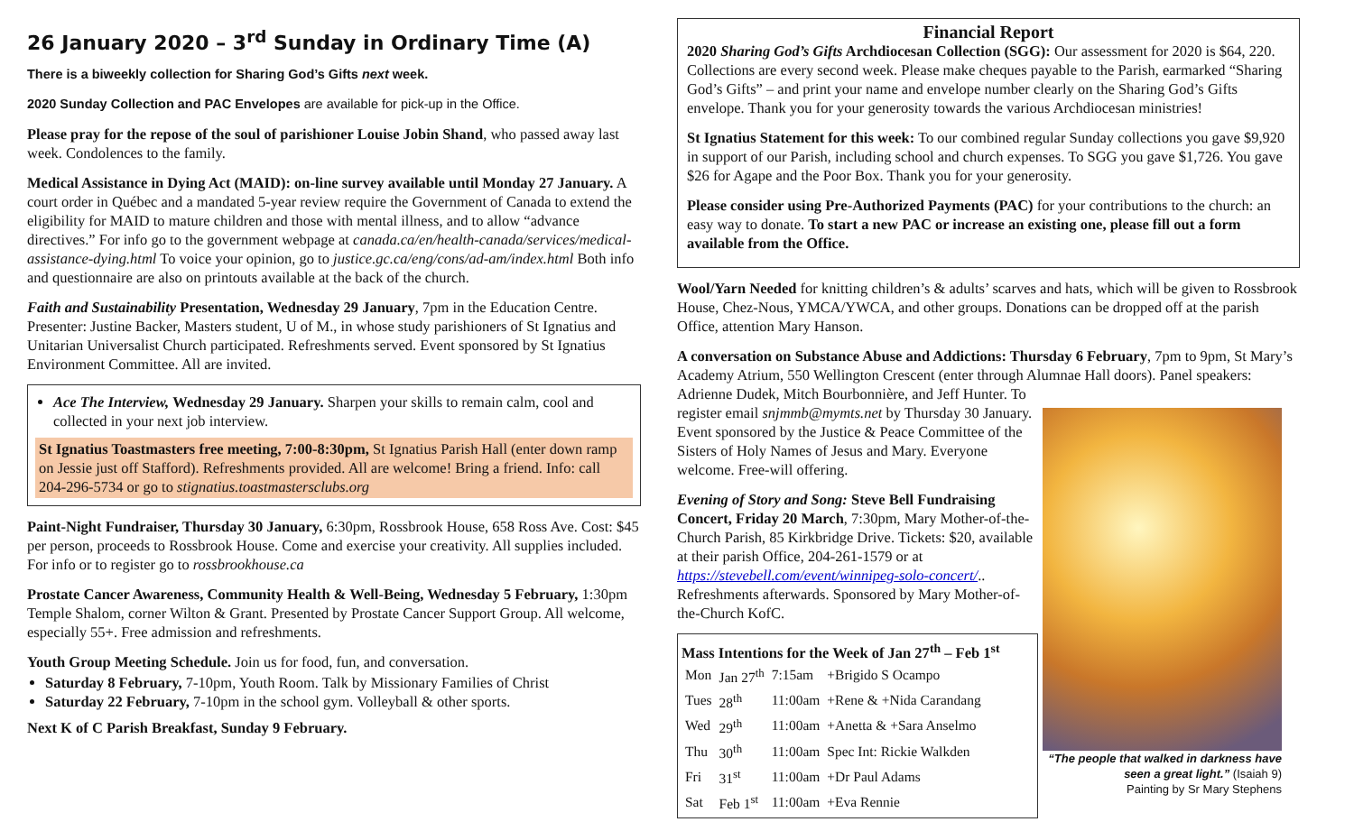26 January 2020 – 3<sup>rd</sup> Sunday in Ordinary Time (A)
There is a biweekly collection for Sharing God’s Gifts next week.
2020 Sunday Collection and PAC Envelopes are available for pick-up in the Office.
Please pray for the repose of the soul of parishioner Louise Jobin Shand, who passed away last week. Condolences to the family.
Medical Assistance in Dying Act (MAID): on-line survey available until Monday 27 January. A court order in Québec and a mandated 5-year review require the Government of Canada to extend the eligibility for MAID to mature children and those with mental illness, and to allow “advance directives.” For info go to the government webpage at canada.ca/en/health-canada/services/medical-assistance-dying.html To voice your opinion, go to justice.gc.ca/eng/cons/ad-am/index.html Both info and questionnaire are also on printouts available at the back of the church.
Faith and Sustainability Presentation, Wednesday 29 January, 7pm in the Education Centre. Presenter: Justine Backer, Masters student, U of M., in whose study parishioners of St Ignatius and Unitarian Universalist Church participated. Refreshments served. Event sponsored by St Ignatius Environment Committee. All are invited.
Ace The Interview, Wednesday 29 January. Sharpen your skills to remain calm, cool and collected in your next job interview.
St Ignatius Toastmasters free meeting, 7:00-8:30pm, St Ignatius Parish Hall (enter down ramp on Jessie just off Stafford). Refreshments provided. All are welcome! Bring a friend. Info: call 204-296-5734 or go to stignatius.toastmastersclubs.org
Paint-Night Fundraiser, Thursday 30 January, 6:30pm, Rossbrook House, 658 Ross Ave. Cost: $45 per person, proceeds to Rossbrook House. Come and exercise your creativity. All supplies included. For info or to register go to rossbrookhouse.ca
Prostate Cancer Awareness, Community Health & Well-Being, Wednesday 5 February, 1:30pm Temple Shalom, corner Wilton & Grant. Presented by Prostate Cancer Support Group. All welcome, especially 55+. Free admission and refreshments.
Youth Group Meeting Schedule. Join us for food, fun, and conversation.
Saturday 8 February, 7-10pm, Youth Room. Talk by Missionary Families of Christ
Saturday 22 February, 7-10pm in the school gym. Volleyball & other sports.
Next K of C Parish Breakfast, Sunday 9 February.
Financial Report
2020 Sharing God’s Gifts Archdiocesan Collection (SGG): Our assessment for 2020 is $64, 220. Collections are every second week. Please make cheques payable to the Parish, earmarked “Sharing God’s Gifts” – and print your name and envelope number clearly on the Sharing God’s Gifts envelope. Thank you for your generosity towards the various Archdiocesan ministries!
St Ignatius Statement for this week: To our combined regular Sunday collections you gave $9,920 in support of our Parish, including school and church expenses. To SGG you gave $1,726. You gave $26 for Agape and the Poor Box. Thank you for your generosity.
Please consider using Pre-Authorized Payments (PAC) for your contributions to the church: an easy way to donate. To start a new PAC or increase an existing one, please fill out a form available from the Office.
Wool/Yarn Needed for knitting children’s & adults’ scarves and hats, which will be given to Rossbrook House, Chez-Nous, YMCA/YWCA, and other groups. Donations can be dropped off at the parish Office, attention Mary Hanson.
A conversation on Substance Abuse and Addictions: Thursday 6 February, 7pm to 9pm, St Mary’s Academy Atrium, 550 Wellington Crescent (enter through Alumnae Hall doors). Panel speakers: Adrienne Dudek, Mitch Bourbonnière, and Jeff Hunter. To
register email snjmmb@mymts.net by Thursday 30 January. Event sponsored by the Justice & Peace Committee of the Sisters of Holy Names of Jesus and Mary. Everyone welcome. Free-will offering.
Evening of Story and Song: Steve Bell Fundraising Concert, Friday 20 March, 7:30pm, Mary Mother-of-the-Church Parish, 85 Kirkbridge Drive. Tickets: $20, available at their parish Office, 204-261-1579 or at https://stevebell.com/event/winnipeg-solo-concert/.. Refreshments afterwards. Sponsored by Mary Mother-of-the-Church KofC.
Mass Intentions for the Week of Jan 27<sup>th</sup> – Feb 1<sup>st</sup>
| Mon | Jan 27<sup>th</sup> | 7:15am | +Brigido S Ocampo |
| Tues | 28<sup>th</sup> | 11:00am | +Rene & +Nida Carandang |
| Wed | 29<sup>th</sup> | 11:00am | +Anetta & +Sara Anselmo |
| Thu | 30<sup>th</sup> | 11:00am | Spec Int: Rickie Walkden |
| Fri | 31<sup>st</sup> | 11:00am | +Dr Paul Adams |
| Sat | Feb 1<sup>st</sup> | 11:00am | +Eva Rennie |
“The people that walked in darkness have seen a great light.” (Isaiah 9)
Painting by Sr Mary Stephens